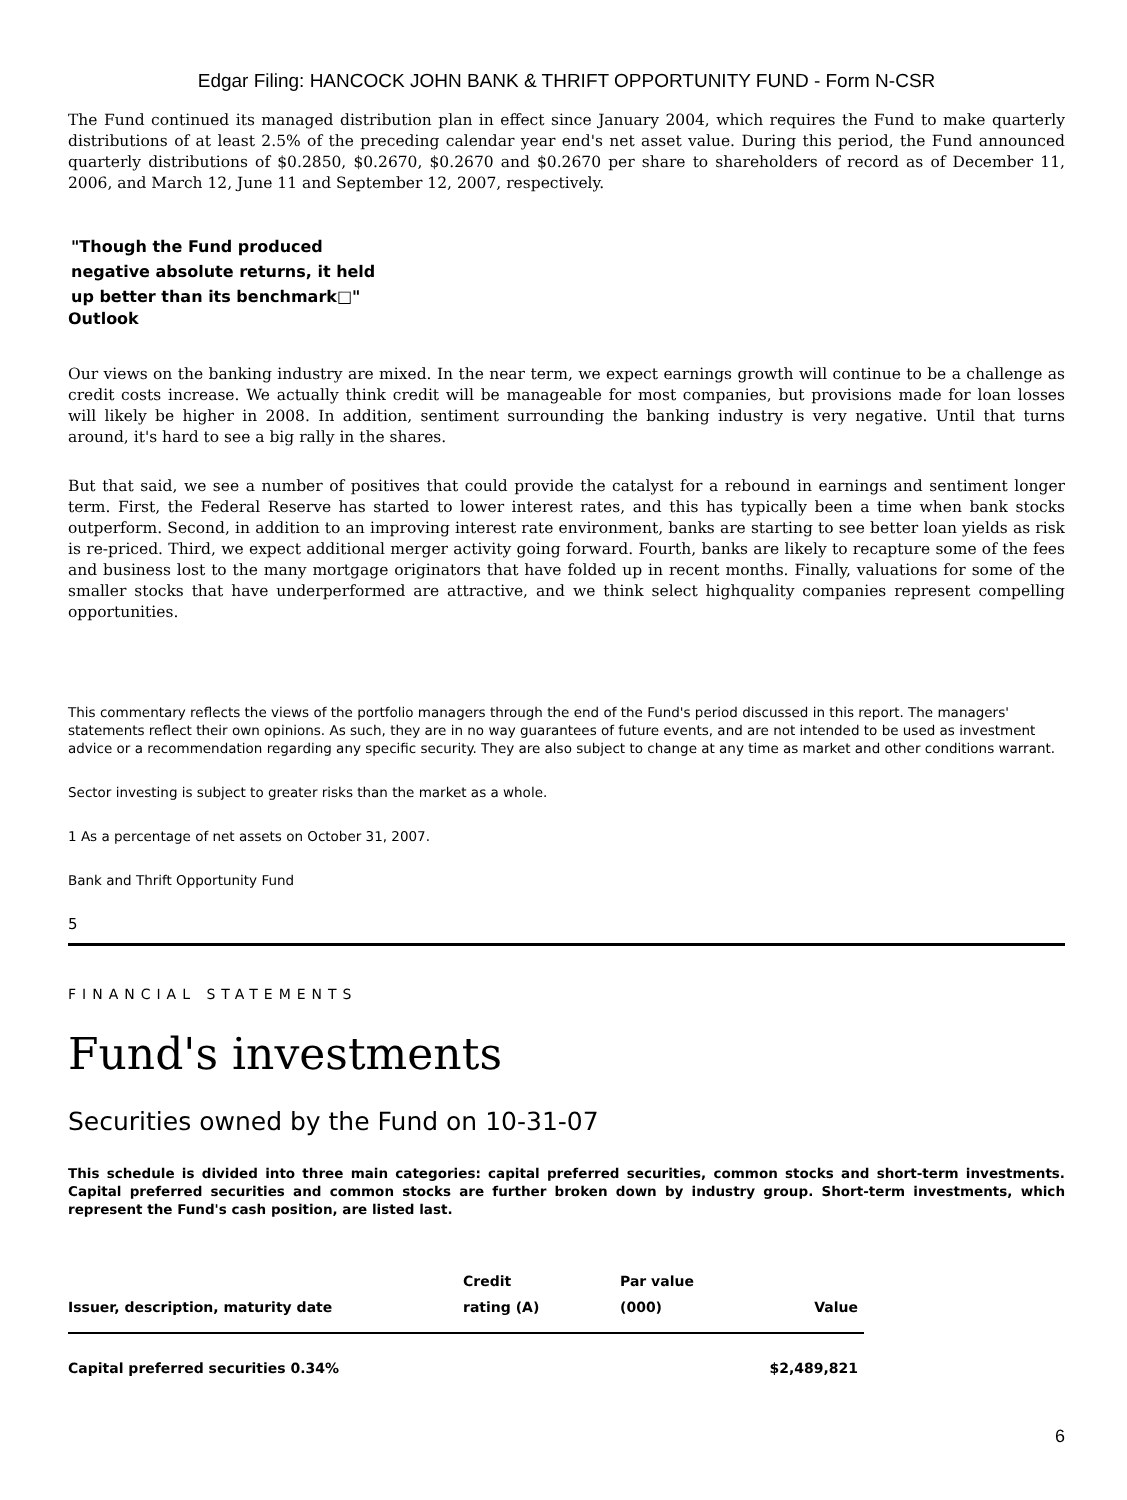Edgar Filing: HANCOCK JOHN BANK & THRIFT OPPORTUNITY FUND - Form N-CSR
The Fund continued its managed distribution plan in effect since January 2004, which requires the Fund to make quarterly distributions of at least 2.5% of the preceding calendar year end's net asset value. During this period, the Fund announced quarterly distributions of $0.2850, $0.2670, $0.2670 and $0.2670 per share to shareholders of record as of December 11, 2006, and March 12, June 11 and September 12, 2007, respectively.
"Though the Fund produced
negative absolute returns, it held
up better than its benchmark□"
Outlook
Our views on the banking industry are mixed. In the near term, we expect earnings growth will continue to be a challenge as credit costs increase. We actually think credit will be manageable for most companies, but provisions made for loan losses will likely be higher in 2008. In addition, sentiment surrounding the banking industry is very negative. Until that turns around, it's hard to see a big rally in the shares.
But that said, we see a number of positives that could provide the catalyst for a rebound in earnings and sentiment longer term. First, the Federal Reserve has started to lower interest rates, and this has typically been a time when bank stocks outperform. Second, in addition to an improving interest rate environment, banks are starting to see better loan yields as risk is re-priced. Third, we expect additional merger activity going forward. Fourth, banks are likely to recapture some of the fees and business lost to the many mortgage originators that have folded up in recent months. Finally, valuations for some of the smaller stocks that have underperformed are attractive, and we think select highquality companies represent compelling opportunities.
This commentary reflects the views of the portfolio managers through the end of the Fund's period discussed in this report. The managers' statements reflect their own opinions. As such, they are in no way guarantees of future events, and are not intended to be used as investment advice or a recommendation regarding any specific security. They are also subject to change at any time as market and other conditions warrant.
Sector investing is subject to greater risks than the market as a whole.
1 As a percentage of net assets on October 31, 2007.
Bank and Thrift Opportunity Fund
5
FINANCIAL STATEMENTS
Fund's investments
Securities owned by the Fund on 10-31-07
This schedule is divided into three main categories: capital preferred securities, common stocks and short-term investments. Capital preferred securities and common stocks are further broken down by industry group. Short-term investments, which represent the Fund's cash position, are listed last.
| Issuer, description, maturity date | Credit rating (A) | Par value (000) | Value |
| --- | --- | --- | --- |
| Capital preferred securities 0.34% | | | $2,489,821 |
6